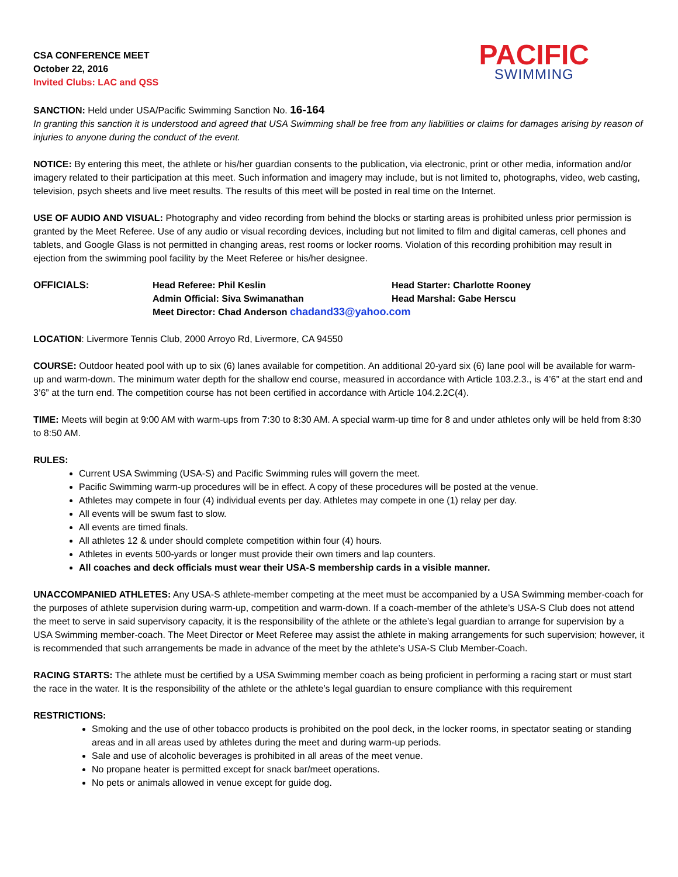CSA CONFERENCE MEET
October 22, 2016
Invited Clubs: LAC and QSS
PACIFIC
SWIMMING
SANCTION: Held under USA/Pacific Swimming Sanction No. 16-164
In granting this sanction it is understood and agreed that USA Swimming shall be free from any liabilities or claims for damages arising by reason of injuries to anyone during the conduct of the event.
NOTICE: By entering this meet, the athlete or his/her guardian consents to the publication, via electronic, print or other media, information and/or imagery related to their participation at this meet. Such information and imagery may include, but is not limited to, photographs, video, web casting, television, psych sheets and live meet results. The results of this meet will be posted in real time on the Internet.
USE OF AUDIO AND VISUAL: Photography and video recording from behind the blocks or starting areas is prohibited unless prior permission is granted by the Meet Referee. Use of any audio or visual recording devices, including but not limited to film and digital cameras, cell phones and tablets, and Google Glass is not permitted in changing areas, rest rooms or locker rooms. Violation of this recording prohibition may result in ejection from the swimming pool facility by the Meet Referee or his/her designee.
OFFICIALS:
Head Referee: Phil Keslin
Head Starter: Charlotte Rooney
Admin Official: Siva Swimanathan
Head Marshal: Gabe Herscu
Meet Director: Chad Anderson chadand33@yahoo.com
LOCATION: Livermore Tennis Club, 2000 Arroyo Rd, Livermore, CA 94550
COURSE: Outdoor heated pool with up to six (6) lanes available for competition. An additional 20-yard six (6) lane pool will be available for warm-up and warm-down. The minimum water depth for the shallow end course, measured in accordance with Article 103.2.3., is 4’6” at the start end and 3’6” at the turn end. The competition course has not been certified in accordance with Article 104.2.2C(4).
TIME: Meets will begin at 9:00 AM with warm-ups from 7:30 to 8:30 AM. A special warm-up time for 8 and under athletes only will be held from 8:30 to 8:50 AM.
RULES:
Current USA Swimming (USA-S) and Pacific Swimming rules will govern the meet.
Pacific Swimming warm-up procedures will be in effect. A copy of these procedures will be posted at the venue.
Athletes may compete in four (4) individual events per day. Athletes may compete in one (1) relay per day.
All events will be swum fast to slow.
All events are timed finals.
All athletes 12 & under should complete competition within four (4) hours.
Athletes in events 500-yards or longer must provide their own timers and lap counters.
All coaches and deck officials must wear their USA-S membership cards in a visible manner.
UNACCOMPANIED ATHLETES: Any USA-S athlete-member competing at the meet must be accompanied by a USA Swimming member-coach for the purposes of athlete supervision during warm-up, competition and warm-down. If a coach-member of the athlete’s USA-S Club does not attend the meet to serve in said supervisory capacity, it is the responsibility of the athlete or the athlete’s legal guardian to arrange for supervision by a USA Swimming member-coach. The Meet Director or Meet Referee may assist the athlete in making arrangements for such supervision; however, it is recommended that such arrangements be made in advance of the meet by the athlete’s USA-S Club Member-Coach.
RACING STARTS: The athlete must be certified by a USA Swimming member coach as being proficient in performing a racing start or must start the race in the water. It is the responsibility of the athlete or the athlete’s legal guardian to ensure compliance with this requirement
RESTRICTIONS:
Smoking and the use of other tobacco products is prohibited on the pool deck, in the locker rooms, in spectator seating or standing areas and in all areas used by athletes during the meet and during warm-up periods.
Sale and use of alcoholic beverages is prohibited in all areas of the meet venue.
No propane heater is permitted except for snack bar/meet operations.
No pets or animals allowed in venue except for guide dog.